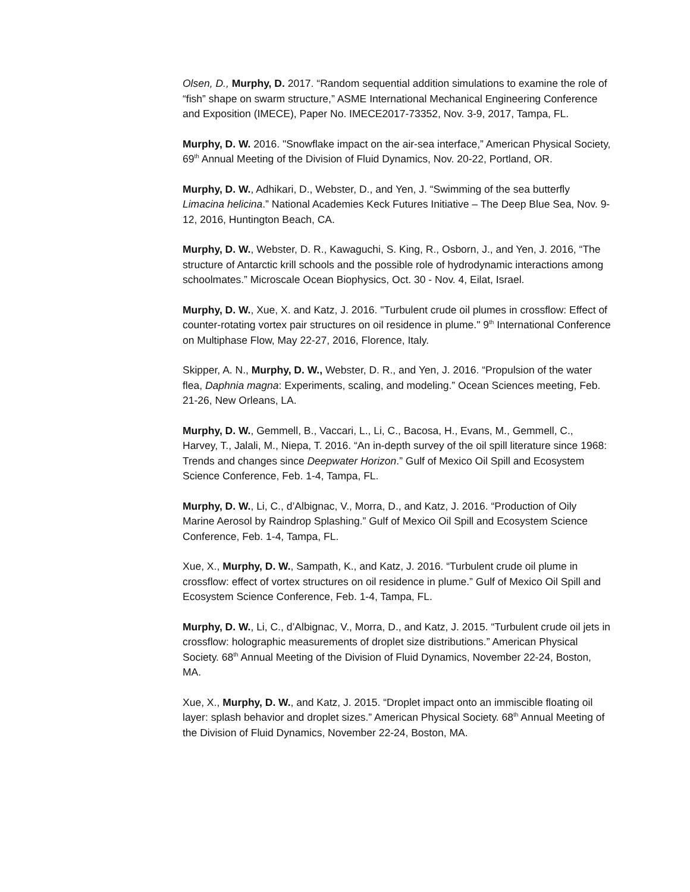Olsen, D., Murphy, D. 2017. “Random sequential addition simulations to examine the role of “fish” shape on swarm structure,” ASME International Mechanical Engineering Conference and Exposition (IMECE), Paper No. IMECE2017-73352, Nov. 3-9, 2017, Tampa, FL.
Murphy, D. W. 2016. "Snowflake impact on the air-sea interface,” American Physical Society, 69<sup>th</sup> Annual Meeting of the Division of Fluid Dynamics, Nov. 20-22, Portland, OR.
Murphy, D. W., Adhikari, D., Webster, D., and Yen, J. “Swimming of the sea butterfly Limacina helicina.” National Academies Keck Futures Initiative – The Deep Blue Sea, Nov. 9-12, 2016, Huntington Beach, CA.
Murphy, D. W., Webster, D. R., Kawaguchi, S. King, R., Osborn, J., and Yen, J. 2016, “The structure of Antarctic krill schools and the possible role of hydrodynamic interactions among schoolmates.” Microscale Ocean Biophysics, Oct. 30 - Nov. 4, Eilat, Israel.
Murphy, D. W., Xue, X. and Katz, J. 2016. "Turbulent crude oil plumes in crossflow: Effect of counter-rotating vortex pair structures on oil residence in plume." 9<sup>th</sup> International Conference on Multiphase Flow, May 22-27, 2016, Florence, Italy.
Skipper, A. N., Murphy, D. W., Webster, D. R., and Yen, J. 2016. “Propulsion of the water flea, Daphnia magna: Experiments, scaling, and modeling.” Ocean Sciences meeting, Feb. 21-26, New Orleans, LA.
Murphy, D. W., Gemmell, B., Vaccari, L., Li, C., Bacosa, H., Evans, M., Gemmell, C., Harvey, T., Jalali, M., Niepa, T. 2016. “An in-depth survey of the oil spill literature since 1968: Trends and changes since Deepwater Horizon.” Gulf of Mexico Oil Spill and Ecosystem Science Conference, Feb. 1-4, Tampa, FL.
Murphy, D. W., Li, C., d’Albignac, V., Morra, D., and Katz, J. 2016. “Production of Oily Marine Aerosol by Raindrop Splashing.” Gulf of Mexico Oil Spill and Ecosystem Science Conference, Feb. 1-4, Tampa, FL.
Xue, X., Murphy, D. W., Sampath, K., and Katz, J. 2016. “Turbulent crude oil plume in crossflow: effect of vortex structures on oil residence in plume.” Gulf of Mexico Oil Spill and Ecosystem Science Conference, Feb. 1-4, Tampa, FL.
Murphy, D. W., Li, C., d’Albignac, V., Morra, D., and Katz, J. 2015. “Turbulent crude oil jets in crossflow: holographic measurements of droplet size distributions.” American Physical Society. 68<sup>th</sup> Annual Meeting of the Division of Fluid Dynamics, November 22-24, Boston, MA.
Xue, X., Murphy, D. W., and Katz, J. 2015. “Droplet impact onto an immiscible floating oil layer: splash behavior and droplet sizes.” American Physical Society. 68<sup>th</sup> Annual Meeting of the Division of Fluid Dynamics, November 22-24, Boston, MA.